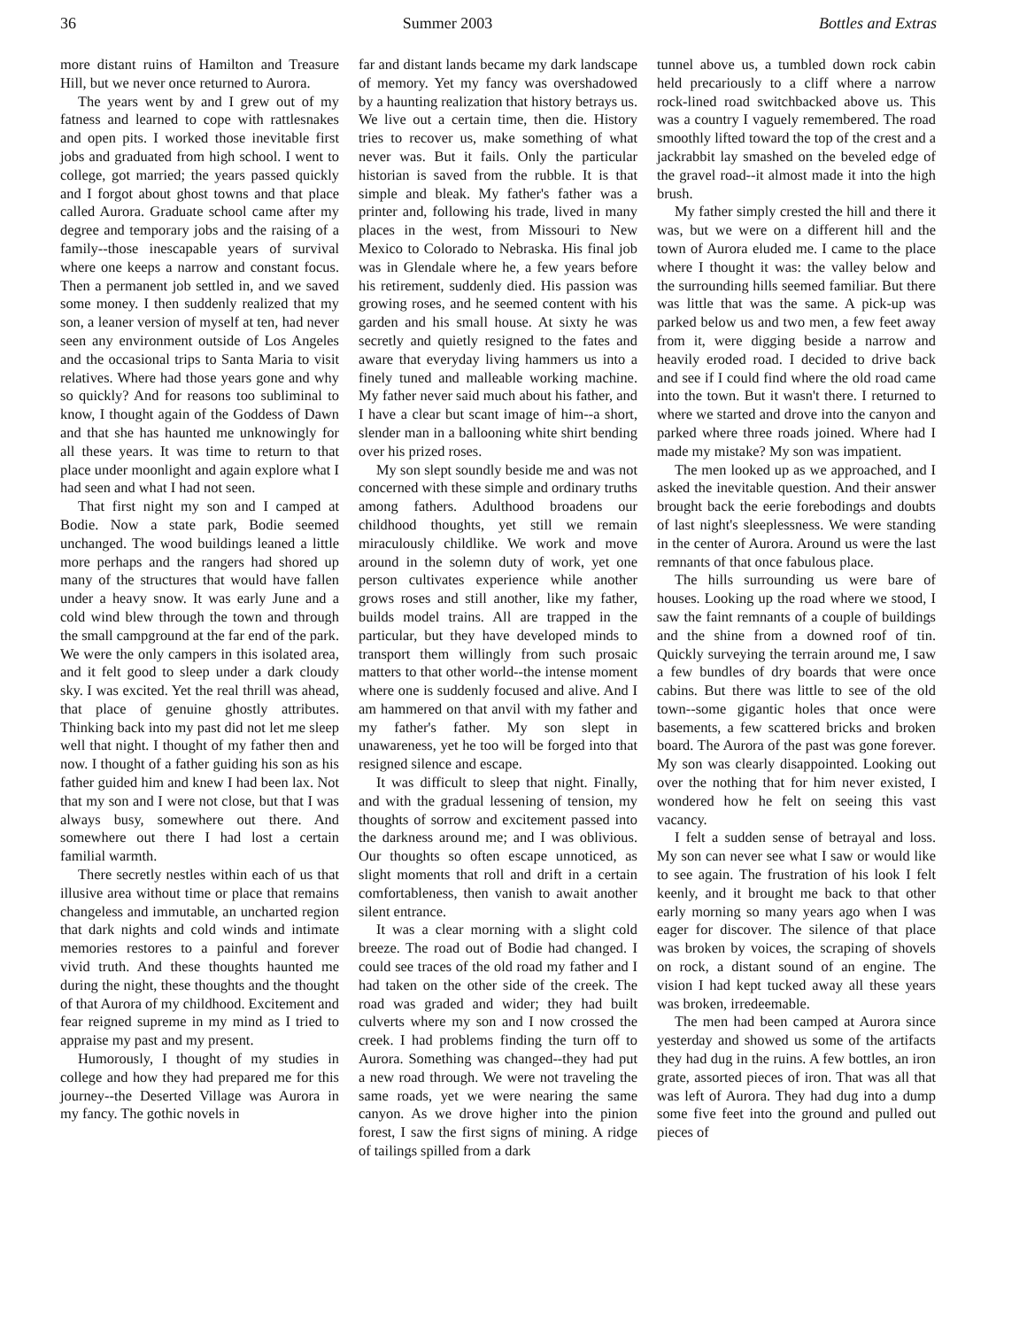36 Summer 2003 Bottles and Extras
more distant ruins of Hamilton and Treasure Hill, but we never once returned to Aurora.
The years went by and I grew out of my fatness and learned to cope with rattlesnakes and open pits. I worked those inevitable first jobs and graduated from high school. I went to college, got married; the years passed quickly and I forgot about ghost towns and that place called Aurora. Graduate school came after my degree and temporary jobs and the raising of a family--those inescapable years of survival where one keeps a narrow and constant focus. Then a permanent job settled in, and we saved some money. I then suddenly realized that my son, a leaner version of myself at ten, had never seen any environment outside of Los Angeles and the occasional trips to Santa Maria to visit relatives. Where had those years gone and why so quickly? And for reasons too subliminal to know, I thought again of the Goddess of Dawn and that she has haunted me unknowingly for all these years. It was time to return to that place under moonlight and again explore what I had seen and what I had not seen.
That first night my son and I camped at Bodie. Now a state park, Bodie seemed unchanged. The wood buildings leaned a little more perhaps and the rangers had shored up many of the structures that would have fallen under a heavy snow. It was early June and a cold wind blew through the town and through the small campground at the far end of the park. We were the only campers in this isolated area, and it felt good to sleep under a dark cloudy sky. I was excited. Yet the real thrill was ahead, that place of genuine ghostly attributes. Thinking back into my past did not let me sleep well that night. I thought of my father then and now. I thought of a father guiding his son as his father guided him and knew I had been lax. Not that my son and I were not close, but that I was always busy, somewhere out there. And somewhere out there I had lost a certain familial warmth.
There secretly nestles within each of us that illusive area without time or place that remains changeless and immutable, an uncharted region that dark nights and cold winds and intimate memories restores to a painful and forever vivid truth. And these thoughts haunted me during the night, these thoughts and the thought of that Aurora of my childhood. Excitement and fear reigned supreme in my mind as I tried to appraise my past and my present.
Humorously, I thought of my studies in college and how they had prepared me for this journey--the Deserted Village was Aurora in my fancy. The gothic novels in
far and distant lands became my dark landscape of memory. Yet my fancy was overshadowed by a haunting realization that history betrays us. We live out a certain time, then die. History tries to recover us, make something of what never was. But it fails. Only the particular historian is saved from the rubble. It is that simple and bleak. My father's father was a printer and, following his trade, lived in many places in the west, from Missouri to New Mexico to Colorado to Nebraska. His final job was in Glendale where he, a few years before his retirement, suddenly died. His passion was growing roses, and he seemed content with his garden and his small house. At sixty he was secretly and quietly resigned to the fates and aware that everyday living hammers us into a finely tuned and malleable working machine. My father never said much about his father, and I have a clear but scant image of him--a short, slender man in a ballooning white shirt bending over his prized roses.
My son slept soundly beside me and was not concerned with these simple and ordinary truths among fathers. Adulthood broadens our childhood thoughts, yet still we remain miraculously childlike. We work and move around in the solemn duty of work, yet one person cultivates experience while another grows roses and still another, like my father, builds model trains. All are trapped in the particular, but they have developed minds to transport them willingly from such prosaic matters to that other world--the intense moment where one is suddenly focused and alive. And I am hammered on that anvil with my father and my father's father. My son slept in unawareness, yet he too will be forged into that resigned silence and escape.
It was difficult to sleep that night. Finally, and with the gradual lessening of tension, my thoughts of sorrow and excitement passed into the darkness around me; and I was oblivious. Our thoughts so often escape unnoticed, as slight moments that roll and drift in a certain comfortableness, then vanish to await another silent entrance.
It was a clear morning with a slight cold breeze. The road out of Bodie had changed. I could see traces of the old road my father and I had taken on the other side of the creek. The road was graded and wider; they had built culverts where my son and I now crossed the creek. I had problems finding the turn off to Aurora. Something was changed--they had put a new road through. We were not traveling the same roads, yet we were nearing the same canyon. As we drove higher into the pinion forest, I saw the first signs of mining. A ridge of tailings spilled from a dark
tunnel above us, a tumbled down rock cabin held precariously to a cliff where a narrow rock-lined road switchbacked above us. This was a country I vaguely remembered. The road smoothly lifted toward the top of the crest and a jackrabbit lay smashed on the beveled edge of the gravel road--it almost made it into the high brush.
My father simply crested the hill and there it was, but we were on a different hill and the town of Aurora eluded me. I came to the place where I thought it was: the valley below and the surrounding hills seemed familiar. But there was little that was the same. A pick-up was parked below us and two men, a few feet away from it, were digging beside a narrow and heavily eroded road. I decided to drive back and see if I could find where the old road came into the town. But it wasn't there. I returned to where we started and drove into the canyon and parked where three roads joined. Where had I made my mistake? My son was impatient.
The men looked up as we approached, and I asked the inevitable question. And their answer brought back the eerie forebodings and doubts of last night's sleeplessness. We were standing in the center of Aurora. Around us were the last remnants of that once fabulous place.
The hills surrounding us were bare of houses. Looking up the road where we stood, I saw the faint remnants of a couple of buildings and the shine from a downed roof of tin. Quickly surveying the terrain around me, I saw a few bundles of dry boards that were once cabins. But there was little to see of the old town--some gigantic holes that once were basements, a few scattered bricks and broken board. The Aurora of the past was gone forever. My son was clearly disappointed. Looking out over the nothing that for him never existed, I wondered how he felt on seeing this vast vacancy.
I felt a sudden sense of betrayal and loss. My son can never see what I saw or would like to see again. The frustration of his look I felt keenly, and it brought me back to that other early morning so many years ago when I was eager for discover. The silence of that place was broken by voices, the scraping of shovels on rock, a distant sound of an engine. The vision I had kept tucked away all these years was broken, irredeemable.
The men had been camped at Aurora since yesterday and showed us some of the artifacts they had dug in the ruins. A few bottles, an iron grate, assorted pieces of iron. That was all that was left of Aurora. They had dug into a dump some five feet into the ground and pulled out pieces of